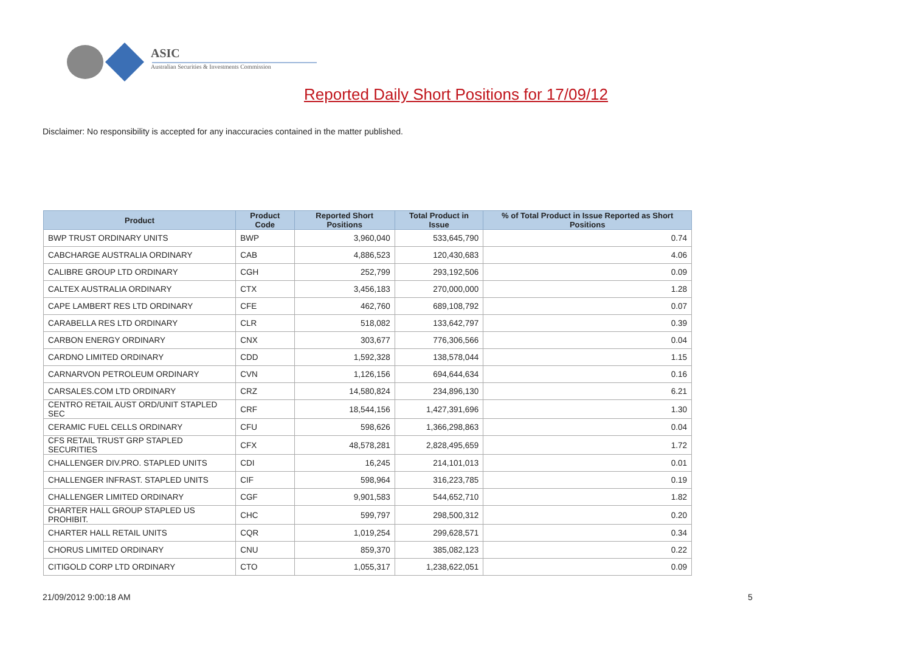ASIC
Australian Securities & Investments Commission
Reported Daily Short Positions for 17/09/12
Disclaimer: No responsibility is accepted for any inaccuracies contained in the matter published.
| Product | Product Code | Reported Short Positions | Total Product in Issue | % of Total Product in Issue Reported as Short Positions |
| --- | --- | --- | --- | --- |
| BWP TRUST ORDINARY UNITS | BWP | 3,960,040 | 533,645,790 | 0.74 |
| CABCHARGE AUSTRALIA ORDINARY | CAB | 4,886,523 | 120,430,683 | 4.06 |
| CALIBRE GROUP LTD ORDINARY | CGH | 252,799 | 293,192,506 | 0.09 |
| CALTEX AUSTRALIA ORDINARY | CTX | 3,456,183 | 270,000,000 | 1.28 |
| CAPE LAMBERT RES LTD ORDINARY | CFE | 462,760 | 689,108,792 | 0.07 |
| CARABELLA RES LTD ORDINARY | CLR | 518,082 | 133,642,797 | 0.39 |
| CARBON ENERGY ORDINARY | CNX | 303,677 | 776,306,566 | 0.04 |
| CARDNO LIMITED ORDINARY | CDD | 1,592,328 | 138,578,044 | 1.15 |
| CARNARVON PETROLEUM ORDINARY | CVN | 1,126,156 | 694,644,634 | 0.16 |
| CARSALES.COM LTD ORDINARY | CRZ | 14,580,824 | 234,896,130 | 6.21 |
| CENTRO RETAIL AUST ORD/UNIT STAPLED SEC | CRF | 18,544,156 | 1,427,391,696 | 1.30 |
| CERAMIC FUEL CELLS ORDINARY | CFU | 598,626 | 1,366,298,863 | 0.04 |
| CFS RETAIL TRUST GRP STAPLED SECURITIES | CFX | 48,578,281 | 2,828,495,659 | 1.72 |
| CHALLENGER DIV.PRO. STAPLED UNITS | CDI | 16,245 | 214,101,013 | 0.01 |
| CHALLENGER INFRAST. STAPLED UNITS | CIF | 598,964 | 316,223,785 | 0.19 |
| CHALLENGER LIMITED ORDINARY | CGF | 9,901,583 | 544,652,710 | 1.82 |
| CHARTER HALL GROUP STAPLED US PROHIBIT. | CHC | 599,797 | 298,500,312 | 0.20 |
| CHARTER HALL RETAIL UNITS | CQR | 1,019,254 | 299,628,571 | 0.34 |
| CHORUS LIMITED ORDINARY | CNU | 859,370 | 385,082,123 | 0.22 |
| CITIGOLD CORP LTD ORDINARY | CTO | 1,055,317 | 1,238,622,051 | 0.09 |
21/09/2012 9:00:18 AM 5